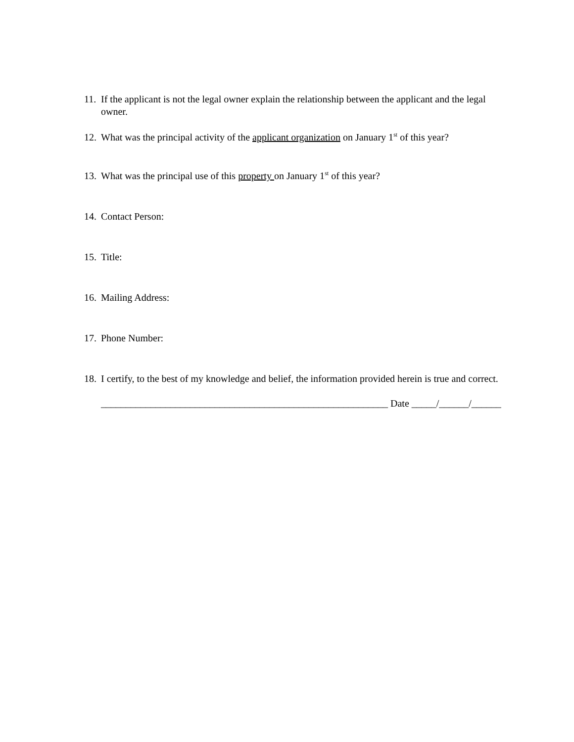11. If the applicant is not the legal owner explain the relationship between the applicant and the legal owner.
12. What was the principal activity of the applicant organization on January 1<sup>st</sup> of this year?
13. What was the principal use of this property on January 1<sup>st</sup> of this year?
14. Contact Person:
15. Title:
16. Mailing Address:
17. Phone Number:
18. I certify, to the best of my knowledge and belief, the information provided herein is true and correct.
__________________________________________________________ Date _____/______/______